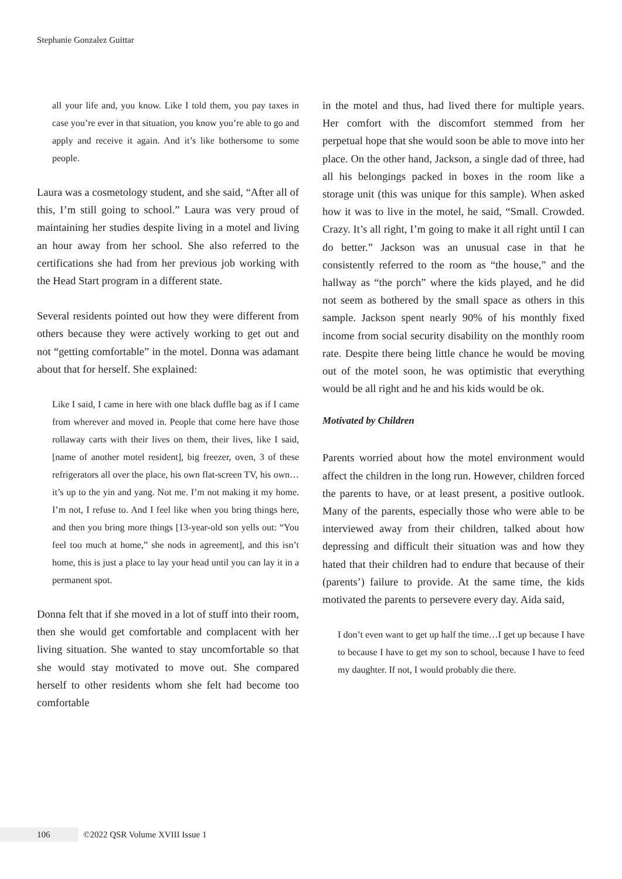Stephanie Gonzalez Guittar
all your life and, you know. Like I told them, you pay taxes in case you’re ever in that situation, you know you’re able to go and apply and receive it again. And it’s like bothersome to some people.
Laura was a cosmetology student, and she said, “After all of this, I’m still going to school.” Laura was very proud of maintaining her studies despite living in a motel and living an hour away from her school. She also referred to the certifications she had from her previous job working with the Head Start program in a different state.
Several residents pointed out how they were different from others because they were actively working to get out and not “getting comfortable” in the motel. Donna was adamant about that for herself. She explained:
Like I said, I came in here with one black duffle bag as if I came from wherever and moved in. People that come here have those rollaway carts with their lives on them, their lives, like I said, [name of another motel resident], big freezer, oven, 3 of these refrigerators all over the place, his own flat-screen TV, his own… it’s up to the yin and yang. Not me. I’m not making it my home. I’m not, I refuse to. And I feel like when you bring things here, and then you bring more things [13-year-old son yells out: “You feel too much at home,” she nods in agreement], and this isn’t home, this is just a place to lay your head until you can lay it in a permanent spot.
Donna felt that if she moved in a lot of stuff into their room, then she would get comfortable and complacent with her living situation. She wanted to stay uncomfortable so that she would stay motivated to move out. She compared herself to other residents whom she felt had become too comfortable
in the motel and thus, had lived there for multiple years. Her comfort with the discomfort stemmed from her perpetual hope that she would soon be able to move into her place. On the other hand, Jackson, a single dad of three, had all his belongings packed in boxes in the room like a storage unit (this was unique for this sample). When asked how it was to live in the motel, he said, “Small. Crowded. Crazy. It’s all right, I’m going to make it all right until I can do better.” Jackson was an unusual case in that he consistently referred to the room as “the house,” and the hallway as “the porch” where the kids played, and he did not seem as bothered by the small space as others in this sample. Jackson spent nearly 90% of his monthly fixed income from social security disability on the monthly room rate. Despite there being little chance he would be moving out of the motel soon, he was optimistic that everything would be all right and he and his kids would be ok.
Motivated by Children
Parents worried about how the motel environment would affect the children in the long run. However, children forced the parents to have, or at least present, a positive outlook. Many of the parents, especially those who were able to be interviewed away from their children, talked about how depressing and difficult their situation was and how they hated that their children had to endure that because of their (parents’) failure to provide. At the same time, the kids motivated the parents to persevere every day. Aida said,
I don’t even want to get up half the time…I get up because I have to because I have to get my son to school, because I have to feed my daughter. If not, I would probably die there.
106
©2022 QSR Volume XVIII Issue 1